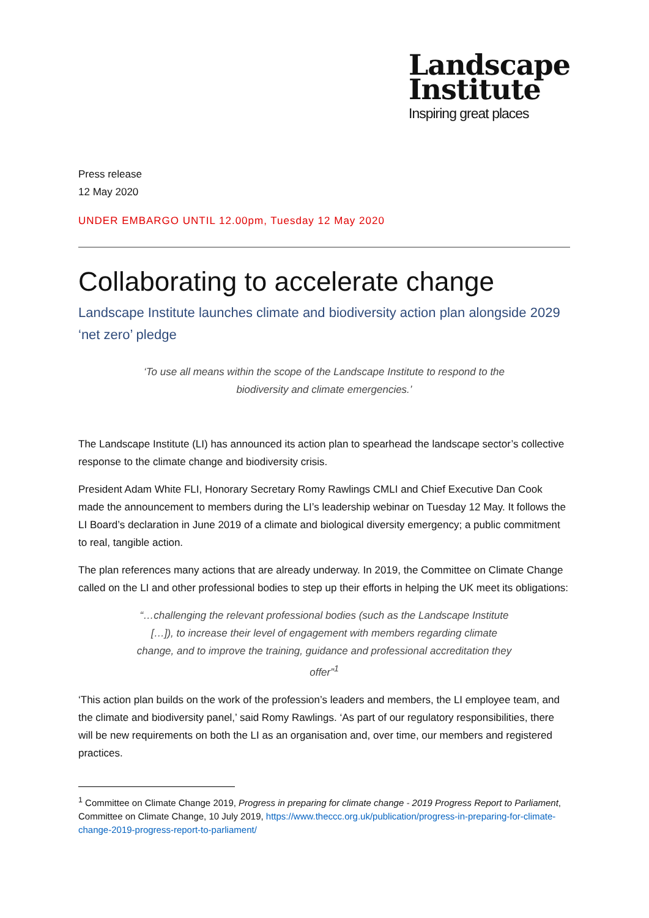Landscape
Institute
Inspiring great places
Press release
12 May 2020
UNDER EMBARGO UNTIL 12.00pm, Tuesday 12 May 2020
Collaborating to accelerate change
Landscape Institute launches climate and biodiversity action plan alongside 2029 ‘net zero’ pledge
‘To use all means within the scope of the Landscape Institute to respond to the biodiversity and climate emergencies.’
The Landscape Institute (LI) has announced its action plan to spearhead the landscape sector’s collective response to the climate change and biodiversity crisis.
President Adam White FLI, Honorary Secretary Romy Rawlings CMLI and Chief Executive Dan Cook made the announcement to members during the LI’s leadership webinar on Tuesday 12 May. It follows the LI Board’s declaration in June 2019 of a climate and biological diversity emergency; a public commitment to real, tangible action.
The plan references many actions that are already underway. In 2019, the Committee on Climate Change called on the LI and other professional bodies to step up their efforts in helping the UK meet its obligations:
“…challenging the relevant professional bodies (such as the Landscape Institute […]), to increase their level of engagement with members regarding climate change, and to improve the training, guidance and professional accreditation they offer”<sup>1</sup>
‘This action plan builds on the work of the profession’s leaders and members, the LI employee team, and the climate and biodiversity panel,’ said Romy Rawlings. ‘As part of our regulatory responsibilities, there will be new requirements on both the LI as an organisation and, over time, our members and registered practices.
<sup>1</sup> Committee on Climate Change 2019, Progress in preparing for climate change - 2019 Progress Report to Parliament, Committee on Climate Change, 10 July 2019, https://www.theccc.org.uk/publication/progress-in-preparing-for-climate-change-2019-progress-report-to-parliament/